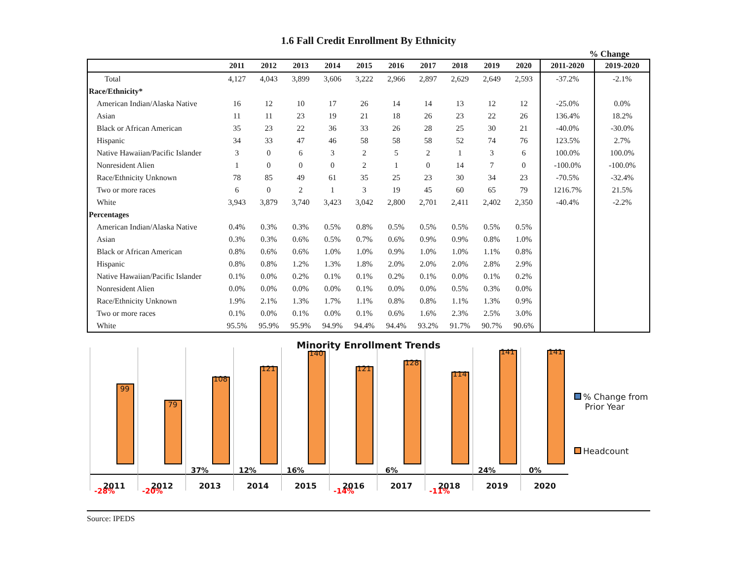1.6 Fall Credit Enrollment By Ethnicity
% Change
| | 2011 | 2012 | 2013 | 2014 | 2015 | 2016 | 2017 | 2018 | 2019 | 2020 | 2011-2020 | 2019-2020 |
| --- | --- | --- | --- | --- | --- | --- | --- | --- | --- | --- | --- | --- |
| Total | 4,127 | 4,043 | 3,899 | 3,606 | 3,222 | 2,966 | 2,897 | 2,629 | 2,649 | 2,593 | -37.2% | -2.1% |
| Race/Ethnicity* | | | | | | | | | | | | |
| American Indian/Alaska Native | 16 | 12 | 10 | 17 | 26 | 14 | 14 | 13 | 12 | 12 | -25.0% | 0.0% |
| Asian | 11 | 11 | 23 | 19 | 21 | 18 | 26 | 23 | 22 | 26 | 136.4% | 18.2% |
| Black or African American | 35 | 23 | 22 | 36 | 33 | 26 | 28 | 25 | 30 | 21 | -40.0% | -30.0% |
| Hispanic | 34 | 33 | 47 | 46 | 58 | 58 | 58 | 52 | 74 | 76 | 123.5% | 2.7% |
| Native Hawaiian/Pacific Islander | 3 | 0 | 6 | 3 | 2 | 5 | 2 | 1 | 3 | 6 | 100.0% | 100.0% |
| Nonresident Alien | 1 | 0 | 0 | 0 | 2 | 1 | 0 | 14 | 7 | 0 | -100.0% | -100.0% |
| Race/Ethnicity Unknown | 78 | 85 | 49 | 61 | 35 | 25 | 23 | 30 | 34 | 23 | -70.5% | -32.4% |
| Two or more races | 6 | 0 | 2 | 1 | 3 | 19 | 45 | 60 | 65 | 79 | 1216.7% | 21.5% |
| White | 3,943 | 3,879 | 3,740 | 3,423 | 3,042 | 2,800 | 2,701 | 2,411 | 2,402 | 2,350 | -40.4% | -2.2% |
| Percentages | | | | | | | | | | | | |
| American Indian/Alaska Native | 0.4% | 0.3% | 0.3% | 0.5% | 0.8% | 0.5% | 0.5% | 0.5% | 0.5% | 0.5% | | |
| Asian | 0.3% | 0.3% | 0.6% | 0.5% | 0.7% | 0.6% | 0.9% | 0.9% | 0.8% | 1.0% | | |
| Black or African American | 0.8% | 0.6% | 0.6% | 1.0% | 1.0% | 0.9% | 1.0% | 1.0% | 1.1% | 0.8% | | |
| Hispanic | 0.8% | 0.8% | 1.2% | 1.3% | 1.8% | 2.0% | 2.0% | 2.0% | 2.8% | 2.9% | | |
| Native Hawaiian/Pacific Islander | 0.1% | 0.0% | 0.2% | 0.1% | 0.1% | 0.2% | 0.1% | 0.0% | 0.1% | 0.2% | | |
| Nonresident Alien | 0.0% | 0.0% | 0.0% | 0.0% | 0.1% | 0.0% | 0.0% | 0.5% | 0.3% | 0.0% | | |
| Race/Ethnicity Unknown | 1.9% | 2.1% | 1.3% | 1.7% | 1.1% | 0.8% | 0.8% | 1.1% | 1.3% | 0.9% | | |
| Two or more races | 0.1% | 0.0% | 0.1% | 0.0% | 0.1% | 0.6% | 1.6% | 2.3% | 2.5% | 3.0% | | |
| White | 95.5% | 95.9% | 95.9% | 94.9% | 94.4% | 94.4% | 93.2% | 91.7% | 90.7% | 90.6% | | |
Minority Enrollment Trends
99
-28%
2011
79
-20%
2012
108
37%
2013
121
12%
2014
140
16%
2015
121
-14%
2016
128
6%
2017
114
-11%
2018
141
24%
2019
141
0%
2020
% Change from
Prior Year
Headcount
Source: IPEDS